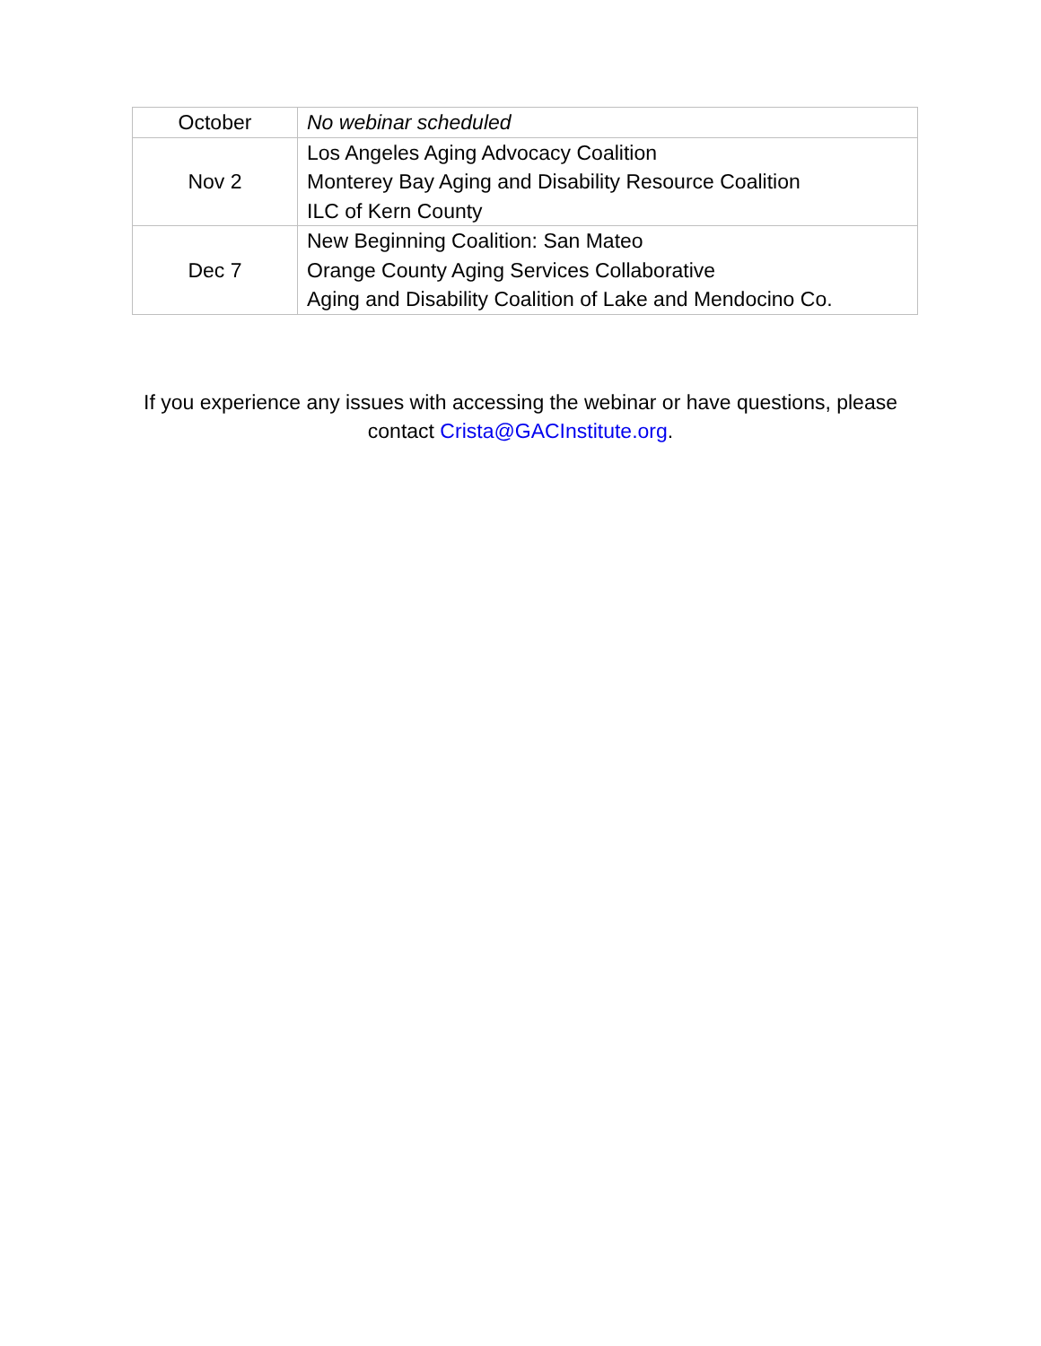| October | No webinar scheduled |
| Nov 2 | Los Angeles Aging Advocacy Coalition Monterey Bay Aging and Disability Resource Coalition ILC of Kern County |
| Dec 7 | New Beginning Coalition: San Mateo Orange County Aging Services Collaborative Aging and Disability Coalition of Lake and Mendocino Co. |
If you experience any issues with accessing the webinar or have questions, please contact Crista@GACInstitute.org.